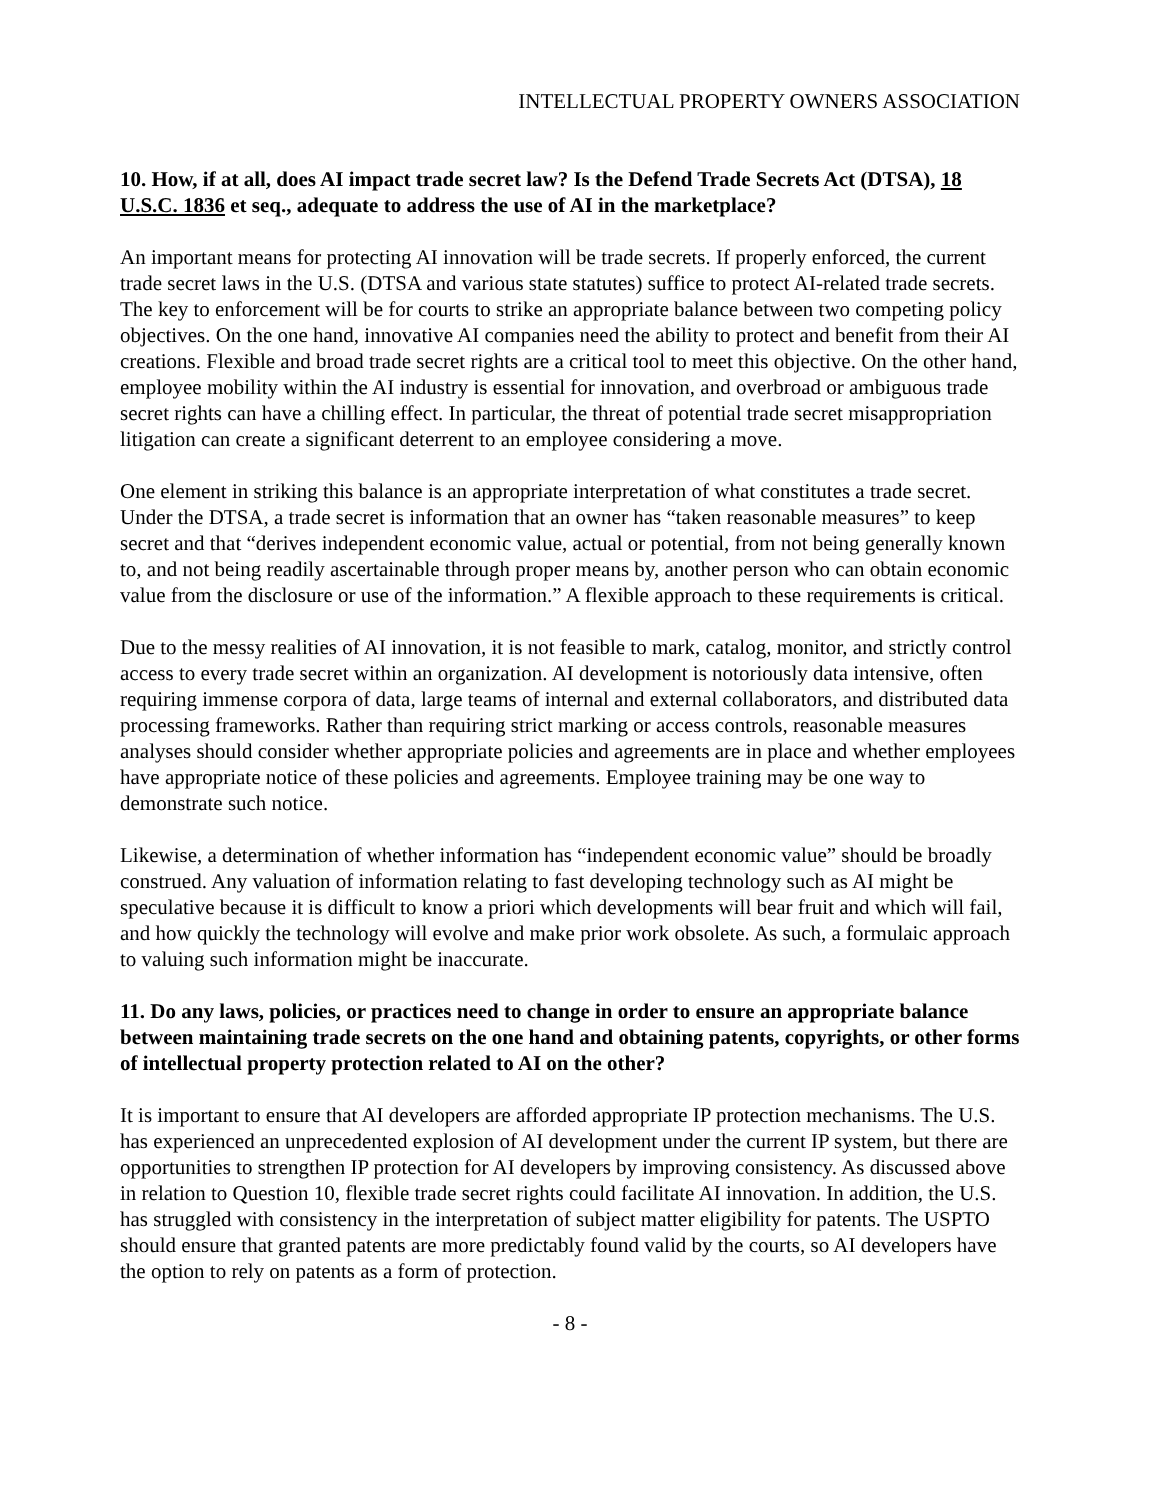INTELLECTUAL PROPERTY OWNERS ASSOCIATION
10. How, if at all, does AI impact trade secret law? Is the Defend Trade Secrets Act (DTSA), 18 U.S.C. 1836 et seq., adequate to address the use of AI in the marketplace?
An important means for protecting AI innovation will be trade secrets. If properly enforced, the current trade secret laws in the U.S. (DTSA and various state statutes) suffice to protect AI-related trade secrets. The key to enforcement will be for courts to strike an appropriate balance between two competing policy objectives. On the one hand, innovative AI companies need the ability to protect and benefit from their AI creations. Flexible and broad trade secret rights are a critical tool to meet this objective. On the other hand, employee mobility within the AI industry is essential for innovation, and overbroad or ambiguous trade secret rights can have a chilling effect. In particular, the threat of potential trade secret misappropriation litigation can create a significant deterrent to an employee considering a move.
One element in striking this balance is an appropriate interpretation of what constitutes a trade secret. Under the DTSA, a trade secret is information that an owner has “taken reasonable measures” to keep secret and that “derives independent economic value, actual or potential, from not being generally known to, and not being readily ascertainable through proper means by, another person who can obtain economic value from the disclosure or use of the information.” A flexible approach to these requirements is critical.
Due to the messy realities of AI innovation, it is not feasible to mark, catalog, monitor, and strictly control access to every trade secret within an organization. AI development is notoriously data intensive, often requiring immense corpora of data, large teams of internal and external collaborators, and distributed data processing frameworks. Rather than requiring strict marking or access controls, reasonable measures analyses should consider whether appropriate policies and agreements are in place and whether employees have appropriate notice of these policies and agreements. Employee training may be one way to demonstrate such notice.
Likewise, a determination of whether information has “independent economic value” should be broadly construed. Any valuation of information relating to fast developing technology such as AI might be speculative because it is difficult to know a priori which developments will bear fruit and which will fail, and how quickly the technology will evolve and make prior work obsolete. As such, a formulaic approach to valuing such information might be inaccurate.
11. Do any laws, policies, or practices need to change in order to ensure an appropriate balance between maintaining trade secrets on the one hand and obtaining patents, copyrights, or other forms of intellectual property protection related to AI on the other?
It is important to ensure that AI developers are afforded appropriate IP protection mechanisms. The U.S. has experienced an unprecedented explosion of AI development under the current IP system, but there are opportunities to strengthen IP protection for AI developers by improving consistency. As discussed above in relation to Question 10, flexible trade secret rights could facilitate AI innovation. In addition, the U.S. has struggled with consistency in the interpretation of subject matter eligibility for patents. The USPTO should ensure that granted patents are more predictably found valid by the courts, so AI developers have the option to rely on patents as a form of protection.
- 8 -